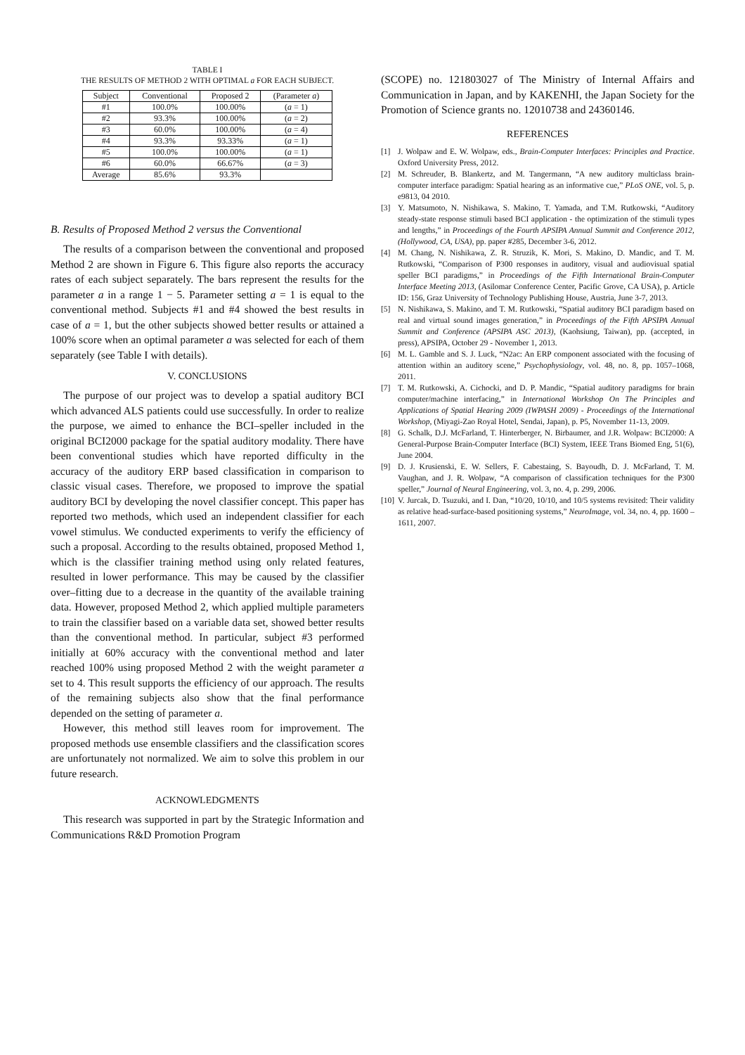TABLE I
THE RESULTS OF METHOD 2 WITH OPTIMAL a FOR EACH SUBJECT.
| Subject | Conventional | Proposed 2 | (Parameter a ) |
| --- | --- | --- | --- |
| #1 | 100.0% | 100.00% | ( a = 1) |
| #2 | 93.3% | 100.00% | ( a = 2) |
| #3 | 60.0% | 100.00% | ( a = 4) |
| #4 | 93.3% | 93.33% | ( a = 1) |
| #5 | 100.0% | 100.00% | ( a = 1) |
| #6 | 60.0% | 66.67% | ( a = 3) |
| Average | 85.6% | 93.3% | |
B. Results of Proposed Method 2 versus the Conventional
The results of a comparison between the conventional and proposed Method 2 are shown in Figure 6. This figure also reports the accuracy rates of each subject separately. The bars represent the results for the parameter a in a range 1 − 5. Parameter setting a = 1 is equal to the conventional method. Subjects #1 and #4 showed the best results in case of a = 1, but the other subjects showed better results or attained a 100% score when an optimal parameter a was selected for each of them separately (see Table I with details).
V. CONCLUSIONS
The purpose of our project was to develop a spatial auditory BCI which advanced ALS patients could use successfully. In order to realize the purpose, we aimed to enhance the BCI–speller included in the original BCI2000 package for the spatial auditory modality. There have been conventional studies which have reported difficulty in the accuracy of the auditory ERP based classification in comparison to classic visual cases. Therefore, we proposed to improve the spatial auditory BCI by developing the novel classifier concept. This paper has reported two methods, which used an independent classifier for each vowel stimulus. We conducted experiments to verify the efficiency of such a proposal. According to the results obtained, proposed Method 1, which is the classifier training method using only related features, resulted in lower performance. This may be caused by the classifier over–fitting due to a decrease in the quantity of the available training data. However, proposed Method 2, which applied multiple parameters to train the classifier based on a variable data set, showed better results than the conventional method. In particular, subject #3 performed initially at 60% accuracy with the conventional method and later reached 100% using proposed Method 2 with the weight parameter a set to 4. This result supports the efficiency of our approach. The results of the remaining subjects also show that the final performance depended on the setting of parameter a.
However, this method still leaves room for improvement. The proposed methods use ensemble classifiers and the classification scores are unfortunately not normalized. We aim to solve this problem in our future research.
ACKNOWLEDGMENTS
This research was supported in part by the Strategic Information and Communications R&D Promotion Program
(SCOPE) no. 121803027 of The Ministry of Internal Affairs and Communication in Japan, and by KAKENHI, the Japan Society for the Promotion of Science grants no. 12010738 and 24360146.
REFERENCES
[1] J. Wolpaw and E. W. Wolpaw, eds., Brain-Computer Interfaces: Principles and Practice. Oxford University Press, 2012.
[2] M. Schreuder, B. Blankertz, and M. Tangermann, “A new auditory multiclass brain-computer interface paradigm: Spatial hearing as an informative cue,” PLoS ONE, vol. 5, p. e9813, 04 2010.
[3] Y. Matsumoto, N. Nishikawa, S. Makino, T. Yamada, and T.M. Rutkowski, “Auditory steady-state response stimuli based BCI application - the optimization of the stimuli types and lengths,” in Proceedings of the Fourth APSIPA Annual Summit and Conference 2012, (Hollywood, CA, USA), pp. paper #285, December 3-6, 2012.
[4] M. Chang, N. Nishikawa, Z. R. Struzik, K. Mori, S. Makino, D. Mandic, and T. M. Rutkowski, “Comparison of P300 responses in auditory, visual and audiovisual spatial speller BCI paradigms,” in Proceedings of the Fifth International Brain-Computer Interface Meeting 2013, (Asilomar Conference Center, Pacific Grove, CA USA), p. Article ID: 156, Graz University of Technology Publishing House, Austria, June 3-7, 2013.
[5] N. Nishikawa, S. Makino, and T. M. Rutkowski, “Spatial auditory BCI paradigm based on real and virtual sound images generation,” in Proceedings of the Fifth APSIPA Annual Summit and Conference (APSIPA ASC 2013), (Kaohsiung, Taiwan), pp. (accepted, in press), APSIPA, October 29 - November 1, 2013.
[6] M. L. Gamble and S. J. Luck, “N2ac: An ERP component associated with the focusing of attention within an auditory scene,” Psychophysiology, vol. 48, no. 8, pp. 1057–1068, 2011.
[7] T. M. Rutkowski, A. Cichocki, and D. P. Mandic, “Spatial auditory paradigms for brain computer/machine interfacing,” in International Workshop On The Principles and Applications of Spatial Hearing 2009 (IWPASH 2009) - Proceedings of the International Workshop, (Miyagi-Zao Royal Hotel, Sendai, Japan), p. P5, November 11-13, 2009.
[8] G. Schalk, D.J. McFarland, T. Hinterberger, N. Birbaumer, and J.R. Wolpaw: BCI2000: A General-Purpose Brain-Computer Interface (BCI) System, IEEE Trans Biomed Eng, 51(6), June 2004.
[9] D. J. Krusienski, E. W. Sellers, F. Cabestaing, S. Bayoudh, D. J. McFarland, T. M. Vaughan, and J. R. Wolpaw, “A comparison of classification techniques for the P300 speller,” Journal of Neural Engineering, vol. 3, no. 4, p. 299, 2006.
[10] V. Jurcak, D. Tsuzuki, and I. Dan, “10/20, 10/10, and 10/5 systems revisited: Their validity as relative head-surface-based positioning systems,” NeuroImage, vol. 34, no. 4, pp. 1600 – 1611, 2007.